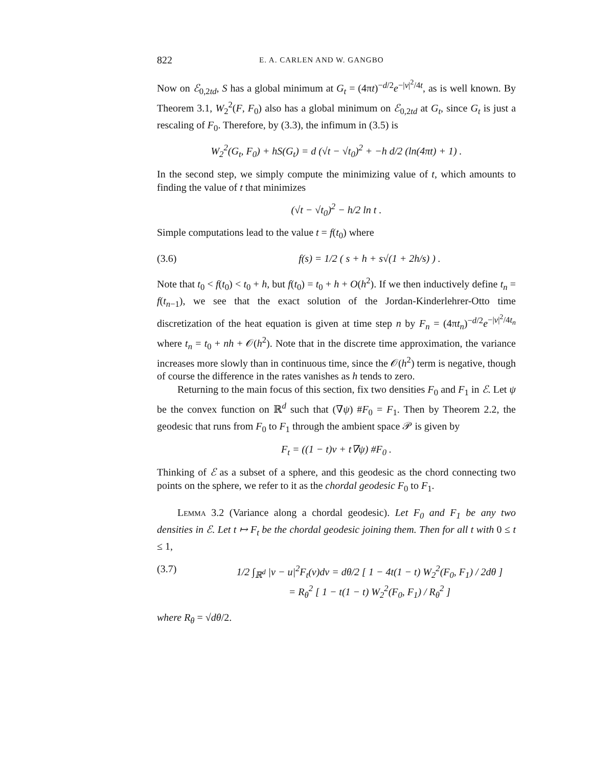822 E. A. CARLEN AND W. GANGBO
Now on ℰ<sub>0,2td</sub>, S has a global minimum at G<sub>t</sub> = (4πt)<sup>−d/2</sup>e<sup>−|v|<sup>2</sup>/4t</sup>, as is well known. By Theorem 3.1, W<sub>2</sub><sup>2</sup>(F, F<sub>0</sub>) also has a global minimum on ℰ<sub>0,2td</sub> at G<sub>t</sub>, since G<sub>t</sub> is just a rescaling of F<sub>0</sub>. Therefore, by (3.3), the infimum in (3.5) is
W<sub>2</sub><sup>2</sup>(G<sub>t</sub>, F<sub>0</sub>) + hS(G<sub>t</sub>) = d (√t − √t<sub>0</sub>)<sup>2</sup> + −h d/2 (ln(4πt) + 1) .
In the second step, we simply compute the minimizing value of t, which amounts to finding the value of t that minimizes
(√t − √t<sub>0</sub>)<sup>2</sup> − h/2 ln t .
Simple computations lead to the value t = f(t<sub>0</sub>) where
(3.6) f(s) = 1/2 ( s + h + s√(1 + 2h/s) ) .
Note that t<sub>0</sub> < f(t<sub>0</sub>) < t<sub>0</sub> + h, but f(t<sub>0</sub>) = t<sub>0</sub> + h + O(h<sup>2</sup>). If we then inductively define t<sub>n</sub> = f(t<sub>n−1</sub>), we see that the exact solution of the Jordan-Kinderlehrer-Otto time discretization of the heat equation is given at time step n by F<sub>n</sub> = (4πt<sub>n</sub>)<sup>−d/2</sup>e<sup>−|v|<sup>2</sup>/4t<sub>n</sub></sup> where t<sub>n</sub> = t<sub>0</sub> + nh + 𝒪(h<sup>2</sup>). Note that in the discrete time approximation, the variance increases more slowly than in continuous time, since the 𝒪(h<sup>2</sup>) term is negative, though of course the difference in the rates vanishes as h tends to zero.
Returning to the main focus of this section, fix two densities F<sub>0</sub> and F<sub>1</sub> in ℰ. Let ψ be the convex function on ℝ<sup>d</sup> such that (∇ψ) #F<sub>0</sub> = F<sub>1</sub>. Then by Theorem 2.2, the geodesic that runs from F<sub>0</sub> to F<sub>1</sub> through the ambient space 𝒫 is given by
F<sub>t</sub> = ((1 − t)v + t∇ψ) #F<sub>0</sub> .
Thinking of ℰ as a subset of a sphere, and this geodesic as the chord connecting two points on the sphere, we refer to it as the chordal geodesic F<sub>0</sub> to F<sub>1</sub>.
Lemma 3.2 (Variance along a chordal geodesic). Let F<sub>0</sub> and F<sub>1</sub> be any two densities in ℰ. Let t ↦ F<sub>t</sub> be the chordal geodesic joining them. Then for all t with 0 ≤ t ≤ 1,
(3.7) 1/2 ∫<sub>ℝ<sup>d</sup></sub> |v − u|<sup>2</sup>F<sub>t</sub>(v)dv = dθ/2 [ 1 − 4t(1 − t) W<sub>2</sub><sup>2</sup>(F<sub>0</sub>, F<sub>1</sub>) / 2dθ ]
= R<sub>θ</sub><sup>2</sup> [ 1 − t(1 − t) W<sub>2</sub><sup>2</sup>(F<sub>0</sub>, F<sub>1</sub>) / R<sub>θ</sub><sup>2</sup> ]
where R<sub>θ</sub> = √dθ/2.